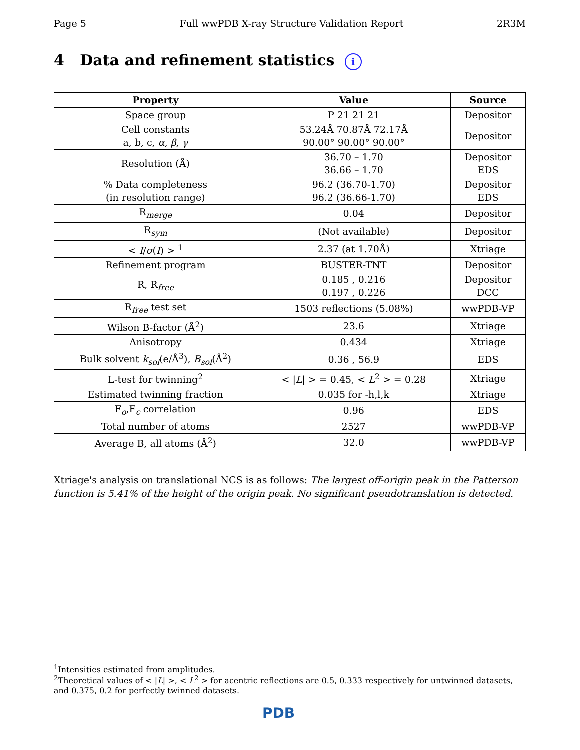Page 5 Full wwPDB X-ray Structure Validation Report 2R3M
4 Data and refinement statistics i
| Property | Value | Source |
| --- | --- | --- |
| Space group | P 21 21 21 | Depositor |
| Cell constants a, b, c, α , β , γ | 53.24Å 70.87Å 72.17Å 90.00° 90.00° 90.00° | Depositor |
| Resolution (Å) | 36.70 – 1.70 36.66 – 1.70 | Depositor EDS |
| % Data completeness (in resolution range) | 96.2 (36.70-1.70) 96.2 (36.66-1.70) | Depositor EDS |
| R<sub>merge</sub> | 0.04 | Depositor |
| R<sub>sym</sub> | (Not available) | Depositor |
| < I / σ ( I ) > <sup>1</sup> | 2.37 (at 1.70Å) | Xtriage |
| Refinement program | BUSTER-TNT | Depositor |
| R, R<sub>free</sub> | 0.185 , 0.216 0.197 , 0.226 | Depositor DCC |
| R<sub>free</sub> test set | 1503 reflections (5.08%) | wwPDB-VP |
| Wilson B-factor (Å<sup>2</sup>) | 23.6 | Xtriage |
| Anisotropy | 0.434 | Xtriage |
| Bulk solvent k<sub>sol</sub> (e/Å<sup>3</sup>), B<sub>sol</sub> (Å<sup>2</sup>) | 0.36 , 56.9 | EDS |
| L-test for twinning<sup>2</sup> | < / L / > = 0.45, < L<sup>2</sup> > = 0.28 | Xtriage |
| Estimated twinning fraction | 0.035 for -h,l,k | Xtriage |
| F<sub>o</sub>,F<sub>c</sub> correlation | 0.96 | EDS |
| Total number of atoms | 2527 | wwPDB-VP |
| Average B, all atoms (Å<sup>2</sup>) | 32.0 | wwPDB-VP |
Xtriage's analysis on translational NCS is as follows: The largest off-origin peak in the Patterson function is 5.41% of the height of the origin peak. No significant pseudotranslation is detected.
<sup>1</sup> Intensities estimated from amplitudes.
<sup>2</sup> Theoretical values of < |L| >, < L<sup>2</sup> > for acentric reflections are 0.5, 0.333 respectively for untwinned datasets, and 0.375, 0.2 for perfectly twinned datasets.
PDB